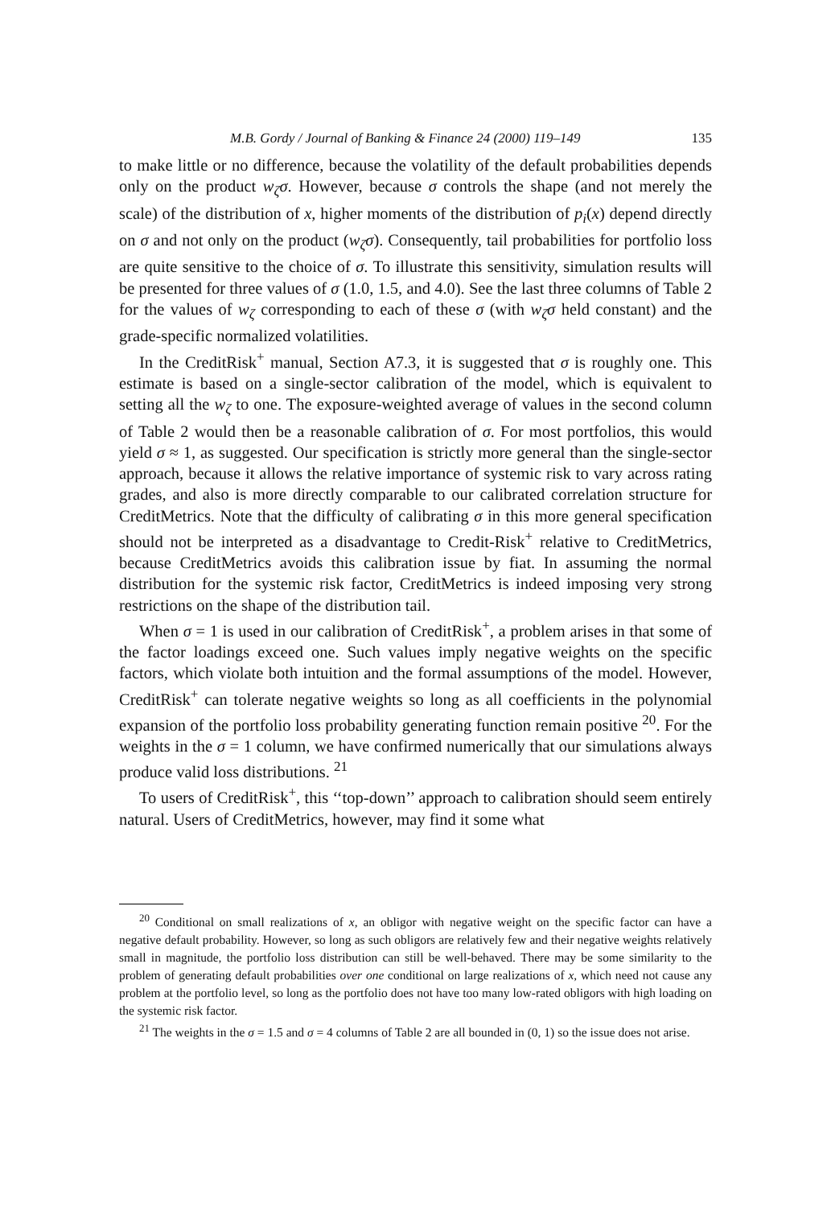M.B. Gordy / Journal of Banking & Finance 24 (2000) 119–149 135
to make little or no difference, because the volatility of the default probabilities depends only on the product w<sub>ζ</sub>σ. However, because σ controls the shape (and not merely the scale) of the distribution of x, higher moments of the distribution of p<sub>i</sub>(x) depend directly on σ and not only on the product (w<sub>ζ</sub>σ). Consequently, tail probabilities for portfolio loss are quite sensitive to the choice of σ. To illustrate this sensitivity, simulation results will be presented for three values of σ (1.0, 1.5, and 4.0). See the last three columns of Table 2 for the values of w<sub>ζ</sub> corresponding to each of these σ (with w<sub>ζ</sub>σ held constant) and the grade-specific normalized volatilities.
In the CreditRisk<sup>+</sup> manual, Section A7.3, it is suggested that σ is roughly one. This estimate is based on a single-sector calibration of the model, which is equivalent to setting all the w<sub>ζ</sub> to one. The exposure-weighted average of values in the second column of Table 2 would then be a reasonable calibration of σ. For most portfolios, this would yield σ ≈ 1, as suggested. Our specification is strictly more general than the single-sector approach, because it allows the relative importance of systemic risk to vary across rating grades, and also is more directly comparable to our calibrated correlation structure for CreditMetrics. Note that the difficulty of calibrating σ in this more general specification should not be interpreted as a disadvantage to Credit-Risk<sup>+</sup> relative to CreditMetrics, because CreditMetrics avoids this calibration issue by fiat. In assuming the normal distribution for the systemic risk factor, CreditMetrics is indeed imposing very strong restrictions on the shape of the distribution tail.
When σ = 1 is used in our calibration of CreditRisk<sup>+</sup>, a problem arises in that some of the factor loadings exceed one. Such values imply negative weights on the specific factors, which violate both intuition and the formal assumptions of the model. However, CreditRisk<sup>+</sup> can tolerate negative weights so long as all coefficients in the polynomial expansion of the portfolio loss probability generating function remain positive <sup>20</sup>. For the weights in the σ = 1 column, we have confirmed numerically that our simulations always produce valid loss distributions. <sup>21</sup>
To users of CreditRisk<sup>+</sup>, this ‘‘top-down’’ approach to calibration should seem entirely natural. Users of CreditMetrics, however, may find it some what
<sup>20</sup> Conditional on small realizations of x, an obligor with negative weight on the specific factor can have a negative default probability. However, so long as such obligors are relatively few and their negative weights relatively small in magnitude, the portfolio loss distribution can still be well-behaved. There may be some similarity to the problem of generating default probabilities over one conditional on large realizations of x, which need not cause any problem at the portfolio level, so long as the portfolio does not have too many low-rated obligors with high loading on the systemic risk factor.
<sup>21</sup> The weights in the σ = 1.5 and σ = 4 columns of Table 2 are all bounded in (0, 1) so the issue does not arise.